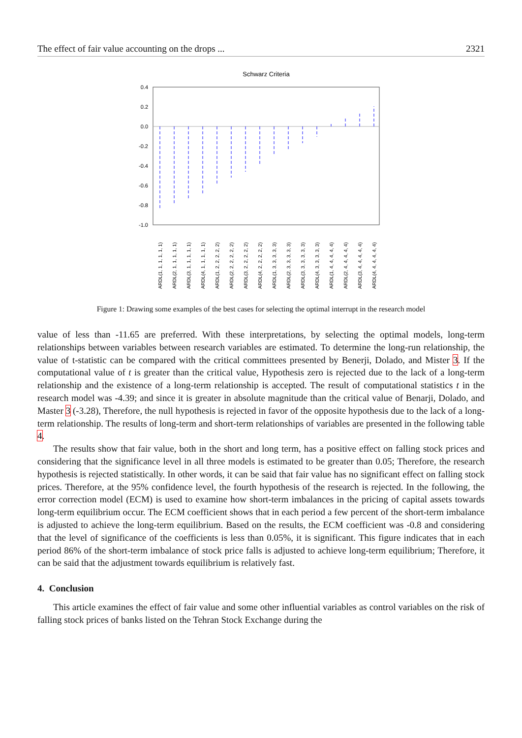The effect of fair value accounting on the drops ... 2321
Schwarz Criteria
0.4
0.2
0.0
-0.2
-0.4
-0.6
-0.8
-1.0
ARDL(1, 1, 1, 1, 1, 1)
ARDL(2, 1, 1, 1, 1, 1)
ARDL(3, 1, 1, 1, 1, 1)
ARDL(4, 1, 1, 1, 1, 1)
ARDL(1, 2, 2, 2, 2, 2)
ARDL(2, 2, 2, 2, 2, 2)
ARDL(3, 2, 2, 2, 2, 2)
ARDL(4, 2, 2, 2, 2, 2)
ARDL(1, 3, 3, 3, 3, 3)
ARDL(2, 3, 3, 3, 3, 3)
ARDL(3, 3, 3, 3, 3, 3)
ARDL(4, 3, 3, 3, 3, 3)
ARDL(1, 4, 4, 4, 4, 4)
ARDL(2, 4, 4, 4, 4, 4)
ARDL(3, 4, 4, 4, 4, 4)
ARDL(4, 4, 4, 4, 4, 4)
Figure 1: Drawing some examples of the best cases for selecting the optimal interrupt in the research model
value of less than -11.65 are preferred. With these interpretations, by selecting the optimal models, long-term relationships between variables between research variables are estimated. To determine the long-run relationship, the value of t-statistic can be compared with the critical committees presented by Benerji, Dolado, and Mister 3. If the computational value of t is greater than the critical value, Hypothesis zero is rejected due to the lack of a long-term relationship and the existence of a long-term relationship is accepted. The result of computational statistics t in the research model was -4.39; and since it is greater in absolute magnitude than the critical value of Benarji, Dolado, and Master 3 (-3.28), Therefore, the null hypothesis is rejected in favor of the opposite hypothesis due to the lack of a long-term relationship. The results of long-term and short-term relationships of variables are presented in the following table 4.
The results show that fair value, both in the short and long term, has a positive effect on falling stock prices and considering that the significance level in all three models is estimated to be greater than 0.05; Therefore, the research hypothesis is rejected statistically. In other words, it can be said that fair value has no significant effect on falling stock prices. Therefore, at the 95% confidence level, the fourth hypothesis of the research is rejected. In the following, the error correction model (ECM) is used to examine how short-term imbalances in the pricing of capital assets towards long-term equilibrium occur. The ECM coefficient shows that in each period a few percent of the short-term imbalance is adjusted to achieve the long-term equilibrium. Based on the results, the ECM coefficient was -0.8 and considering that the level of significance of the coefficients is less than 0.05%, it is significant. This figure indicates that in each period 86% of the short-term imbalance of stock price falls is adjusted to achieve long-term equilibrium; Therefore, it can be said that the adjustment towards equilibrium is relatively fast.
4. Conclusion
This article examines the effect of fair value and some other influential variables as control variables on the risk of falling stock prices of banks listed on the Tehran Stock Exchange during the